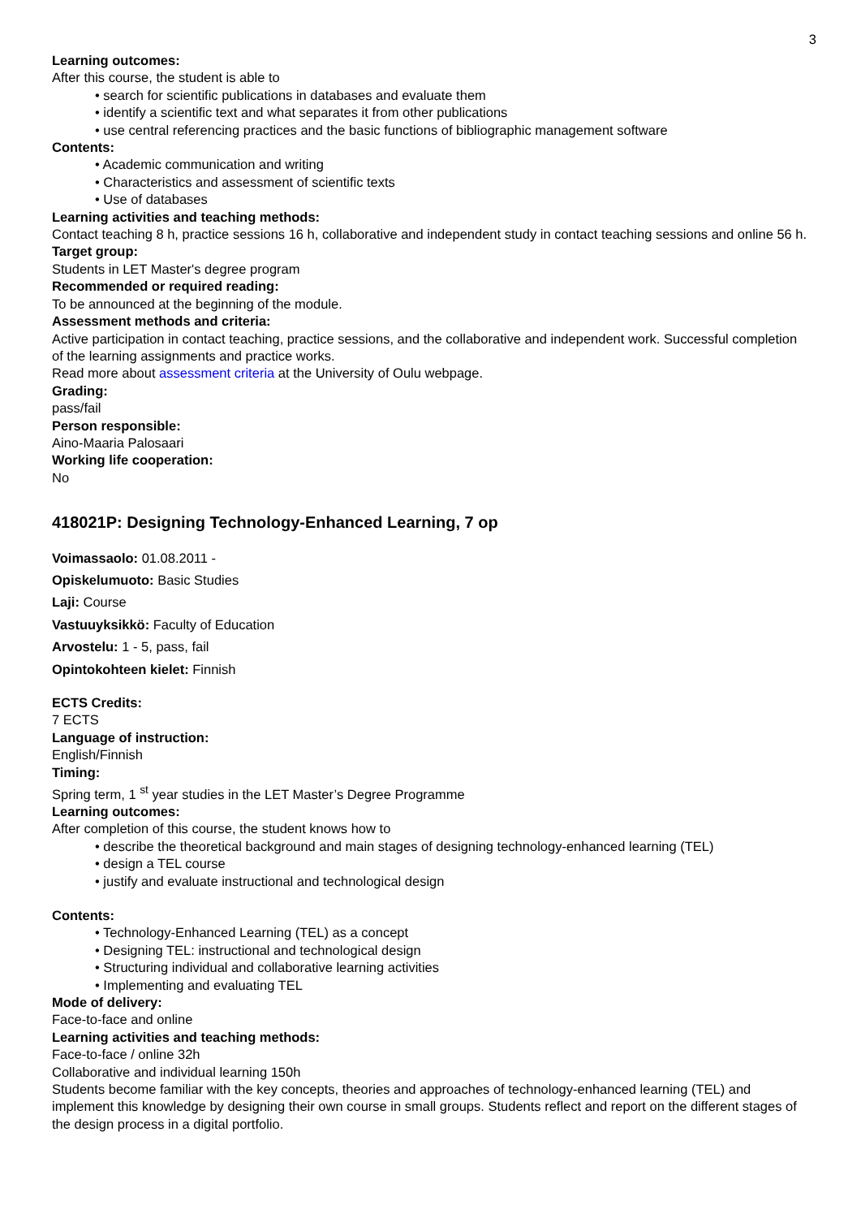3
Learning outcomes:
After this course, the student is able to
• search for scientific publications in databases and evaluate them
• identify a scientific text and what separates it from other publications
• use central referencing practices and the basic functions of bibliographic management software
Contents:
• Academic communication and writing
• Characteristics and assessment of scientific texts
• Use of databases
Learning activities and teaching methods:
Contact teaching 8 h, practice sessions 16 h, collaborative and independent study in contact teaching sessions and online 56 h.
Target group:
Students in LET Master's degree program
Recommended or required reading:
To be announced at the beginning of the module.
Assessment methods and criteria:
Active participation in contact teaching, practice sessions, and the collaborative and independent work. Successful completion of the learning assignments and practice works.
Read more about assessment criteria at the University of Oulu webpage.
Grading:
pass/fail
Person responsible:
Aino-Maaria Palosaari
Working life cooperation:
No
418021P: Designing Technology-Enhanced Learning, 7 op
Voimassaolo: 01.08.2011 -
Opiskelumuoto: Basic Studies
Laji: Course
Vastuuyksikkö: Faculty of Education
Arvostelu: 1 - 5, pass, fail
Opintokohteen kielet: Finnish
ECTS Credits:
7 ECTS
Language of instruction:
English/Finnish
Timing:
Spring term, 1 <sup>st</sup> year studies in the LET Master’s Degree Programme
Learning outcomes:
After completion of this course, the student knows how to
• describe the theoretical background and main stages of designing technology-enhanced learning (TEL)
• design a TEL course
• justify and evaluate instructional and technological design
Contents:
• Technology-Enhanced Learning (TEL) as a concept
• Designing TEL: instructional and technological design
• Structuring individual and collaborative learning activities
• Implementing and evaluating TEL
Mode of delivery:
Face-to-face and online
Learning activities and teaching methods:
Face-to-face / online 32h
Collaborative and individual learning 150h
Students become familiar with the key concepts, theories and approaches of technology-enhanced learning (TEL) and implement this knowledge by designing their own course in small groups. Students reflect and report on the different stages of the design process in a digital portfolio.